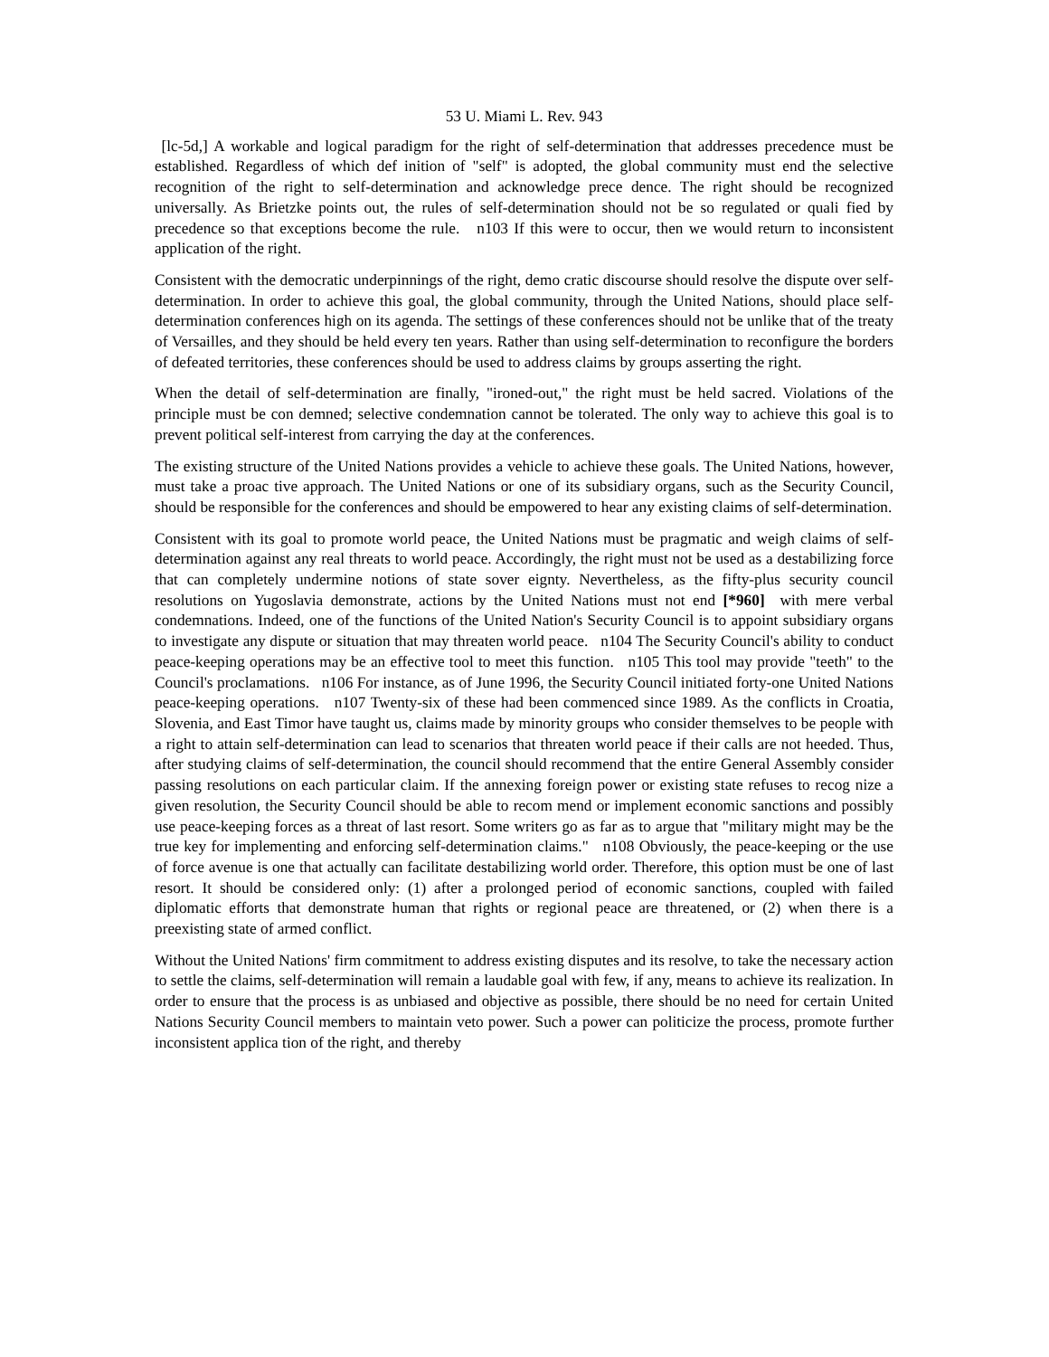53 U. Miami L. Rev. 943
[lc-5d,] A workable and logical paradigm for the right of self-determination that addresses precedence must be established. Regardless of which def inition of "self" is adopted, the global community must end the selective recognition of the right to self-determination and acknowledge prece dence. The right should be recognized universally. As Brietzke points out, the rules of self-determination should not be so regulated or quali fied by precedence so that exceptions become the rule. n103 If this were to occur, then we would return to inconsistent application of the right.
Consistent with the democratic underpinnings of the right, demo cratic discourse should resolve the dispute over self-determination. In order to achieve this goal, the global community, through the United Nations, should place self-determination conferences high on its agenda. The settings of these conferences should not be unlike that of the treaty of Versailles, and they should be held every ten years. Rather than using self-determination to reconfigure the borders of defeated territories, these conferences should be used to address claims by groups asserting the right.
When the detail of self-determination are finally, "ironed-out," the right must be held sacred. Violations of the principle must be con demned; selective condemnation cannot be tolerated. The only way to achieve this goal is to prevent political self-interest from carrying the day at the conferences.
The existing structure of the United Nations provides a vehicle to achieve these goals. The United Nations, however, must take a proac tive approach. The United Nations or one of its subsidiary organs, such as the Security Council, should be responsible for the conferences and should be empowered to hear any existing claims of self-determination.
Consistent with its goal to promote world peace, the United Nations must be pragmatic and weigh claims of self-determination against any real threats to world peace. Accordingly, the right must not be used as a destabilizing force that can completely undermine notions of state sover eignty. Nevertheless, as the fifty-plus security council resolutions on Yugoslavia demonstrate, actions by the United Nations must not end [*960] with mere verbal condemnations. Indeed, one of the functions of the United Nation's Security Council is to appoint subsidiary organs to investigate any dispute or situation that may threaten world peace. n104 The Security Council's ability to conduct peace-keeping operations may be an effective tool to meet this function. n105 This tool may provide "teeth" to the Council's proclamations. n106 For instance, as of June 1996, the Security Council initiated forty-one United Nations peace-keeping operations. n107 Twenty-six of these had been commenced since 1989. As the conflicts in Croatia, Slovenia, and East Timor have taught us, claims made by minority groups who consider themselves to be people with a right to attain self-determination can lead to scenarios that threaten world peace if their calls are not heeded. Thus, after studying claims of self-determination, the council should recommend that the entire General Assembly consider passing resolutions on each particular claim. If the annexing foreign power or existing state refuses to recog nize a given resolution, the Security Council should be able to recom mend or implement economic sanctions and possibly use peace-keeping forces as a threat of last resort. Some writers go as far as to argue that "military might may be the true key for implementing and enforcing self-determination claims." n108 Obviously, the peace-keeping or the use of force avenue is one that actually can facilitate destabilizing world order. Therefore, this option must be one of last resort. It should be considered only: (1) after a prolonged period of economic sanctions, coupled with failed diplomatic efforts that demonstrate human that rights or regional peace are threatened, or (2) when there is a preexisting state of armed conflict.
Without the United Nations' firm commitment to address existing disputes and its resolve, to take the necessary action to settle the claims, self-determination will remain a laudable goal with few, if any, means to achieve its realization. In order to ensure that the process is as unbiased and objective as possible, there should be no need for certain United Nations Security Council members to maintain veto power. Such a power can politicize the process, promote further inconsistent applica tion of the right, and thereby